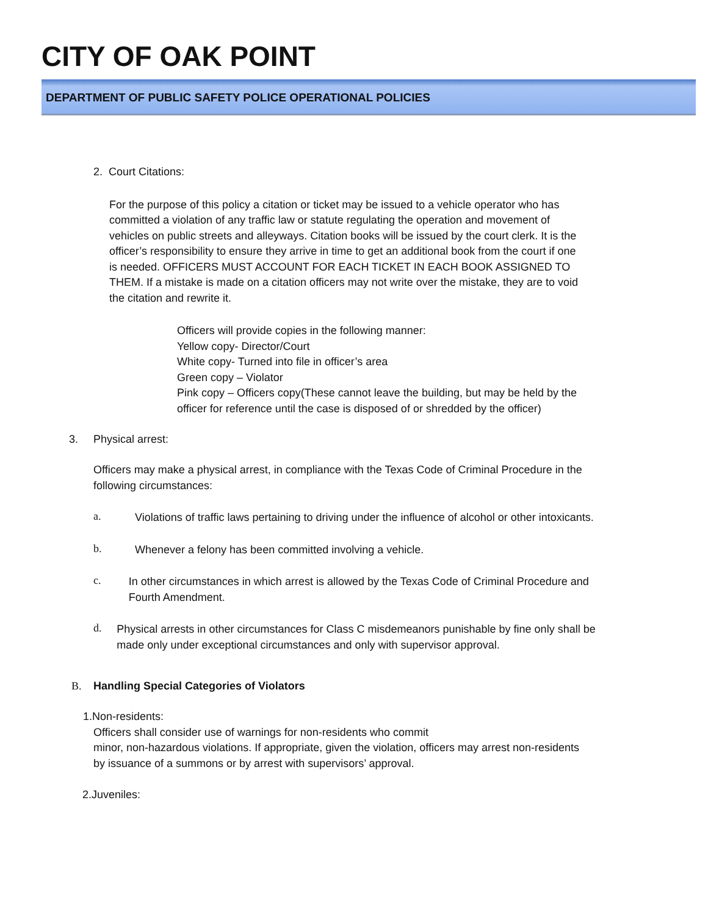CITY OF OAK POINT
DEPARTMENT OF PUBLIC SAFETY POLICE OPERATIONAL POLICIES
2. Court Citations:
For the purpose of this policy a citation or ticket may be issued to a vehicle operator who has committed a violation of any traffic law or statute regulating the operation and movement of vehicles on public streets and alleyways. Citation books will be issued by the court clerk. It is the officer’s responsibility to ensure they arrive in time to get an additional book from the court if one is needed. OFFICERS MUST ACCOUNT FOR EACH TICKET IN EACH BOOK ASSIGNED TO THEM. If a mistake is made on a citation officers may not write over the mistake, they are to void the citation and rewrite it.
Officers will provide copies in the following manner:
Yellow copy- Director/Court
White copy- Turned into file in officer’s area
Green copy – Violator
Pink copy – Officers copy(These cannot leave the building, but may be held by the officer for reference until the case is disposed of or shredded by the officer)
3. Physical arrest:
Officers may make a physical arrest, in compliance with the Texas Code of Criminal Procedure in the following circumstances:
a.
Violations of traffic laws pertaining to driving under the influence of alcohol or other intoxicants.
b.
Whenever a felony has been committed involving a vehicle.
c.
In other circumstances in which arrest is allowed by the Texas Code of Criminal Procedure and Fourth Amendment.
d.
Physical arrests in other circumstances for Class C misdemeanors punishable by fine only shall be made only under exceptional circumstances and only with supervisor approval.
B. Handling Special Categories of Violators
1.Non-residents:
Officers shall consider use of warnings for non-residents who commit
minor, non-hazardous violations. If appropriate, given the violation, officers may arrest non-residents by issuance of a summons or by arrest with supervisors’ approval.
2.Juveniles: